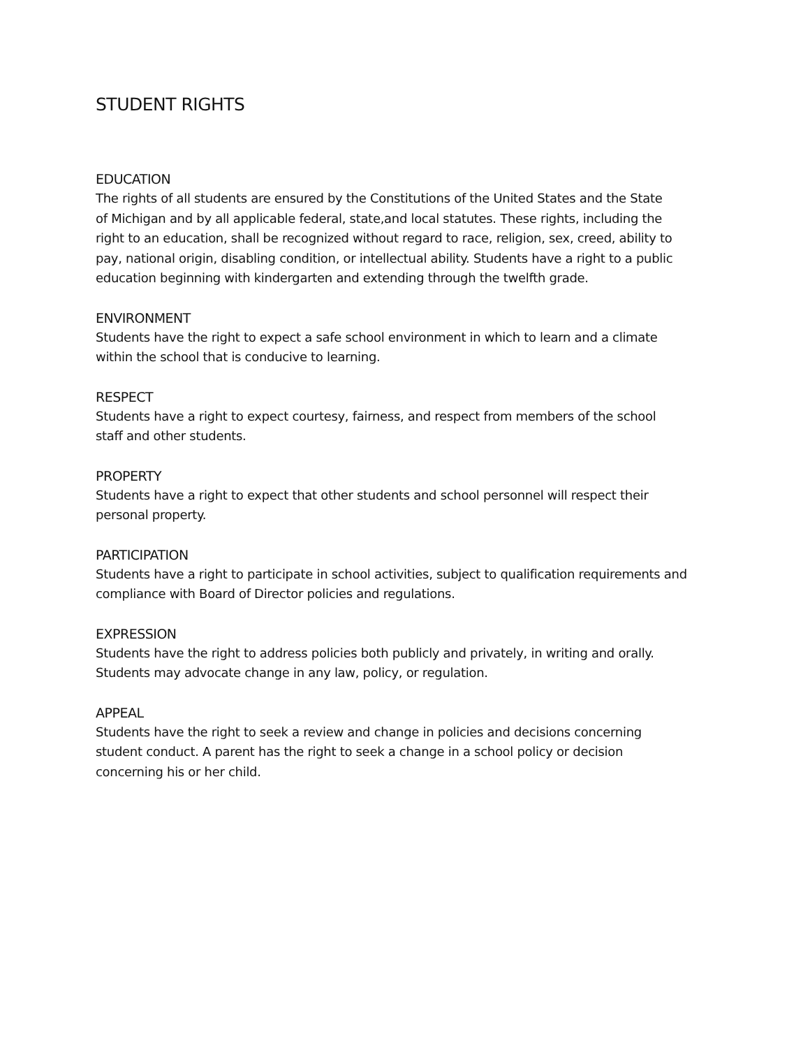STUDENT RIGHTS
EDUCATION
The rights of all students are ensured by the Constitutions of the United States and the State
of Michigan and by all applicable federal, state,and local statutes. These rights, including the
right to an education, shall be recognized without regard to race, religion, sex, creed, ability to
pay, national origin, disabling condition, or intellectual ability. Students have a right to a public
education beginning with kindergarten and extending through the twelfth grade.
ENVIRONMENT
Students have the right to expect a safe school environment in which to learn and a climate
within the school that is conducive to learning.
RESPECT
Students have a right to expect courtesy, fairness, and respect from members of the school
staff and other students.
PROPERTY
Students have a right to expect that other students and school personnel will respect their
personal property.
PARTICIPATION
Students have a right to participate in school activities, subject to qualification requirements and
compliance with Board of Director policies and regulations.
EXPRESSION
Students have the right to address policies both publicly and privately, in writing and orally.
Students may advocate change in any law, policy, or regulation.
APPEAL
Students have the right to seek a review and change in policies and decisions concerning
student conduct. A parent has the right to seek a change in a school policy or decision
concerning his or her child.